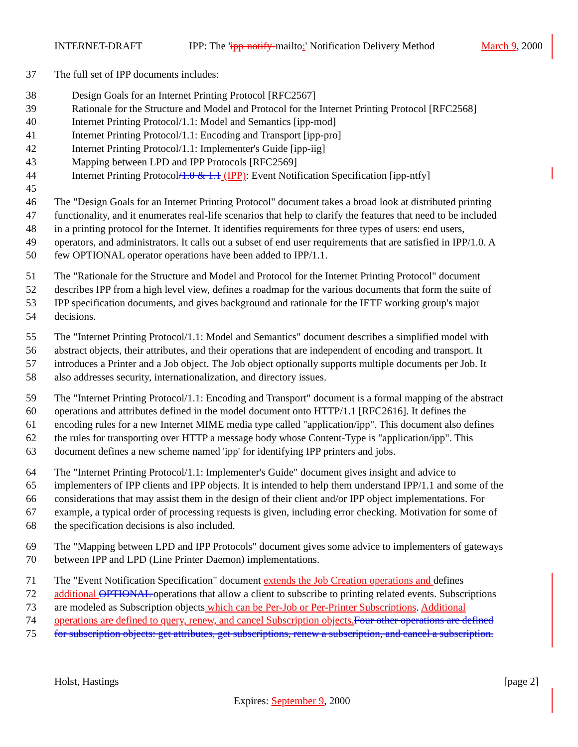INTERNET-DRAFT IPP: The 'ipp-notify-mailto:' Notification Delivery Method March 9, 2000
37 The full set of IPP documents includes:
38 Design Goals for an Internet Printing Protocol [RFC2567]
39 Rationale for the Structure and Model and Protocol for the Internet Printing Protocol [RFC2568]
40 Internet Printing Protocol/1.1: Model and Semantics [ipp-mod]
41 Internet Printing Protocol/1.1: Encoding and Transport [ipp-pro]
42 Internet Printing Protocol/1.1: Implementer's Guide [ipp-iig]
43 Mapping between LPD and IPP Protocols [RFC2569]
44 Internet Printing Protocol/1.0 & 1.1 (IPP): Event Notification Specification [ipp-ntfy]
45
46 The "Design Goals for an Internet Printing Protocol" document takes a broad look at distributed printing
47 functionality, and it enumerates real-life scenarios that help to clarify the features that need to be included
48 in a printing protocol for the Internet. It identifies requirements for three types of users: end users,
49 operators, and administrators. It calls out a subset of end user requirements that are satisfied in IPP/1.0. A
50 few OPTIONAL operator operations have been added to IPP/1.1.
51 The "Rationale for the Structure and Model and Protocol for the Internet Printing Protocol" document
52 describes IPP from a high level view, defines a roadmap for the various documents that form the suite of
53 IPP specification documents, and gives background and rationale for the IETF working group's major
54 decisions.
55 The "Internet Printing Protocol/1.1: Model and Semantics" document describes a simplified model with
56 abstract objects, their attributes, and their operations that are independent of encoding and transport. It
57 introduces a Printer and a Job object. The Job object optionally supports multiple documents per Job. It
58 also addresses security, internationalization, and directory issues.
59 The "Internet Printing Protocol/1.1: Encoding and Transport" document is a formal mapping of the abstract
60 operations and attributes defined in the model document onto HTTP/1.1 [RFC2616]. It defines the
61 encoding rules for a new Internet MIME media type called "application/ipp". This document also defines
62 the rules for transporting over HTTP a message body whose Content-Type is "application/ipp". This
63 document defines a new scheme named 'ipp' for identifying IPP printers and jobs.
64 The "Internet Printing Protocol/1.1: Implementer's Guide" document gives insight and advice to
65 implementers of IPP clients and IPP objects. It is intended to help them understand IPP/1.1 and some of the
66 considerations that may assist them in the design of their client and/or IPP object implementations. For
67 example, a typical order of processing requests is given, including error checking. Motivation for some of
68 the specification decisions is also included.
69 The "Mapping between LPD and IPP Protocols" document gives some advice to implementers of gateways
70 between IPP and LPD (Line Printer Daemon) implementations.
71 The "Event Notification Specification" document extends the Job Creation operations and defines
72 additional OPTIONAL operations that allow a client to subscribe to printing related events. Subscriptions
73 are modeled as Subscription objects which can be Per-Job or Per-Printer Subscriptions. Additional
74 operations are defined to query, renew, and cancel Subscription objects. Four other operations are defined
75 for subscription objects: get attributes, get subscriptions, renew a subscription, and cancel a subscription.
Holst, Hastings [page 2]
Expires: September 9, 2000